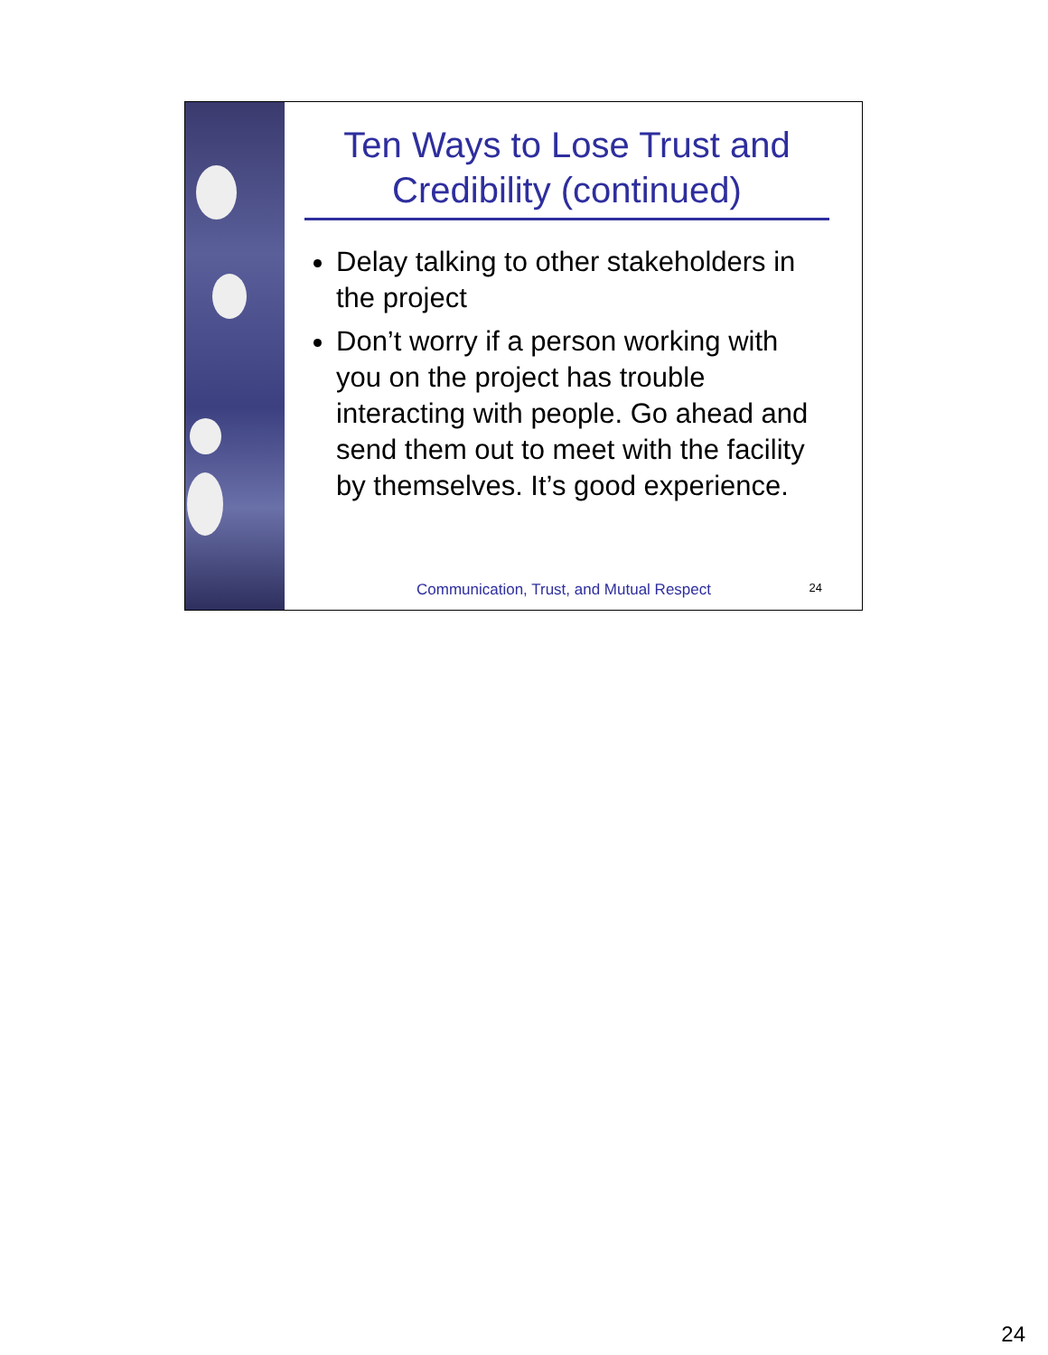Ten Ways to Lose Trust and Credibility (continued)
Delay talking to other stakeholders in the project
Don’t worry if a person working with you on the project has trouble interacting with people. Go ahead and send them out to meet with the facility by themselves. It’s good experience.
Communication, Trust, and Mutual Respect 24
24